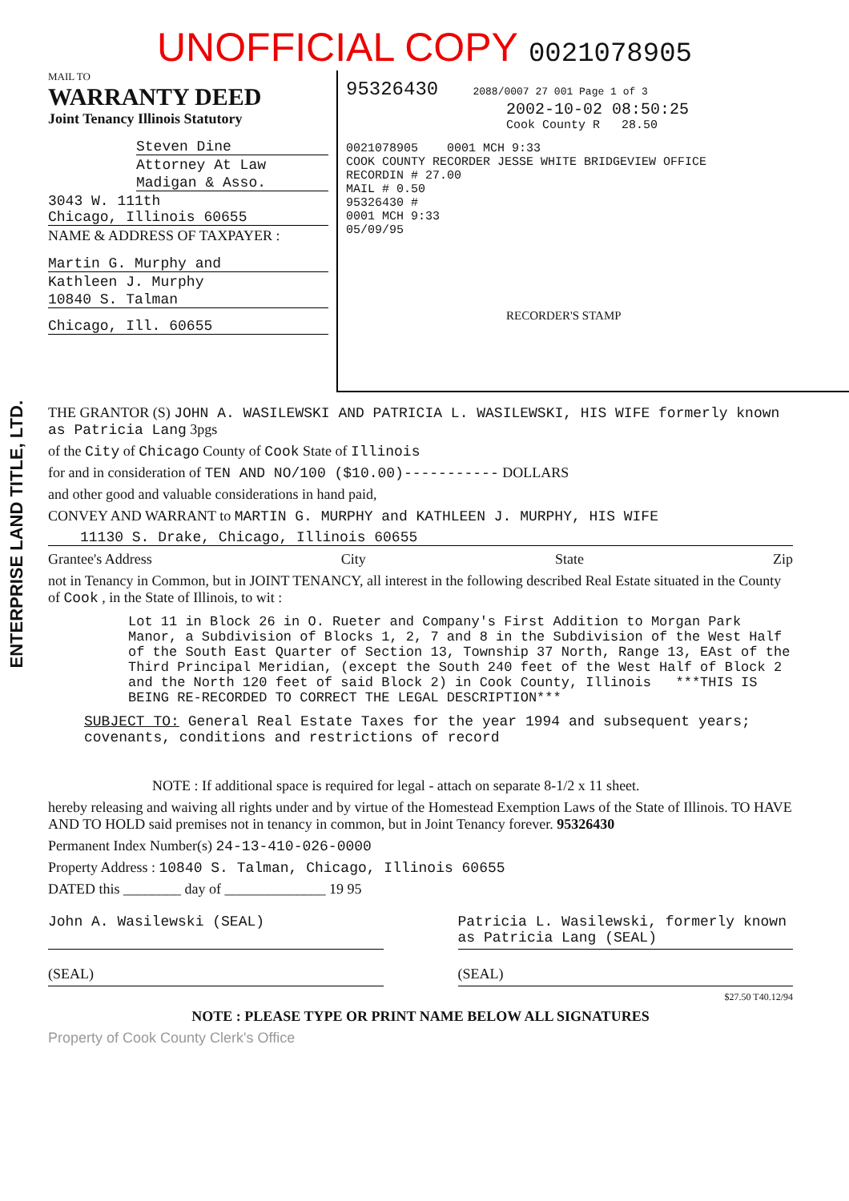ENTERPRISE LAND TITLE, LTD.
UNOFFICIAL COPY 0021078905
MAIL TO
WARRANTY DEED
Joint Tenancy Illinois Statutory
Steven Dine
Attorney At Law
Madigan & Asso.
3043 W. 111th
Chicago, Illinois 60655
NAME & ADDRESS OF TAXPAYER :
Martin G. Murphy and
Kathleen J. Murphy
10840 S. Talman
Chicago, Ill. 60655
95326430 2088/0007 27 001 Page 1 of 3
2002-10-02 08:50:25
Cook County R 28.50
0021078905 0001 MCH 9:33
COOK COUNTY RECORDER JESSE WHITE BRIDGEVIEW OFFICE
RECORDIN # 27.00
MAIL # 0.50
95326430 #
0001 MCH 9:33
05/09/95
RECORDER'S STAMP
THE GRANTOR (S) JOHN A. WASILEWSKI AND PATRICIA L. WASILEWSKI, HIS WIFE formerly known as Patricia Lang 3pgs
of the City of Chicago County of Cook State of Illinois
for and in consideration of TEN AND NO/100 ($10.00)----------- DOLLARS
and other good and valuable considerations in hand paid,
CONVEY AND WARRANT to MARTIN G. MURPHY and KATHLEEN J. MURPHY, HIS WIFE
11130 S. Drake, Chicago, Illinois 60655
Grantee's Address City State Zip
not in Tenancy in Common, but in JOINT TENANCY, all interest in the following described Real Estate situated in the County of Cook , in the State of Illinois, to wit :
Lot 11 in Block 26 in O. Rueter and Company's First Addition to Morgan Park Manor, a Subdivision of Blocks 1, 2, 7 and 8 in the Subdivision of the West Half of the South East Quarter of Section 13, Township 37 North, Range 13, EAst of the Third Principal Meridian, (except the South 240 feet of the West Half of Block 2 and the North 120 feet of said Block 2) in Cook County, Illinois ***THIS IS BEING RE-RECORDED TO CORRECT THE LEGAL DESCRIPTION***
SUBJECT TO: General Real Estate Taxes for the year 1994 and subsequent years; covenants, conditions and restrictions of record
NOTE : If additional space is required for legal - attach on separate 8-1/2 x 11 sheet.
hereby releasing and waiving all rights under and by virtue of the Homestead Exemption Laws of the State of Illinois. TO HAVE AND TO HOLD said premises not in tenancy in common, but in Joint Tenancy forever. 95326430
Permanent Index Number(s) 24-13-410-026-0000
Property Address : 10840 S. Talman, Chicago, Illinois 60655
DATED this ________ day of ______________ 19 95
John A. Wasilewski (SEAL) Patricia L. Wasilewski, formerly known as Patricia Lang (SEAL)
(SEAL) (SEAL)
$27.50 T40.12/94
NOTE : PLEASE TYPE OR PRINT NAME BELOW ALL SIGNATURES
Property of Cook County Clerk's Office